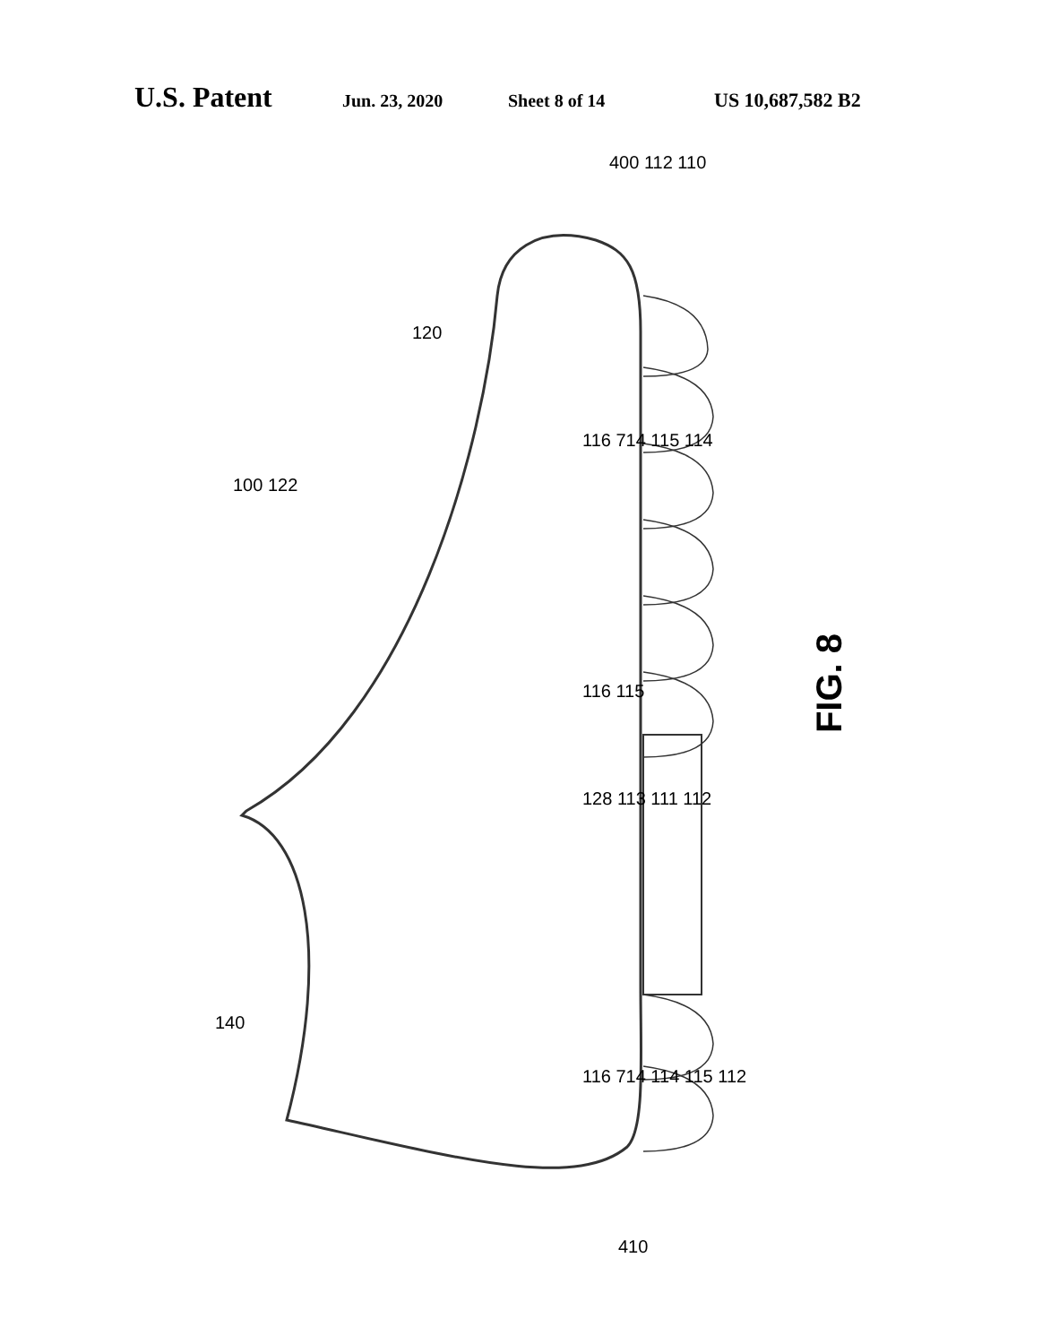U.S. Patent Jun. 23, 2020 Sheet 8 of 14 US 10,687,582 B2
FIG. 8
400 112 110
120
100 122
116 714 115 114
116 115
128 113 111 112
140
116 714 114 115 112
410